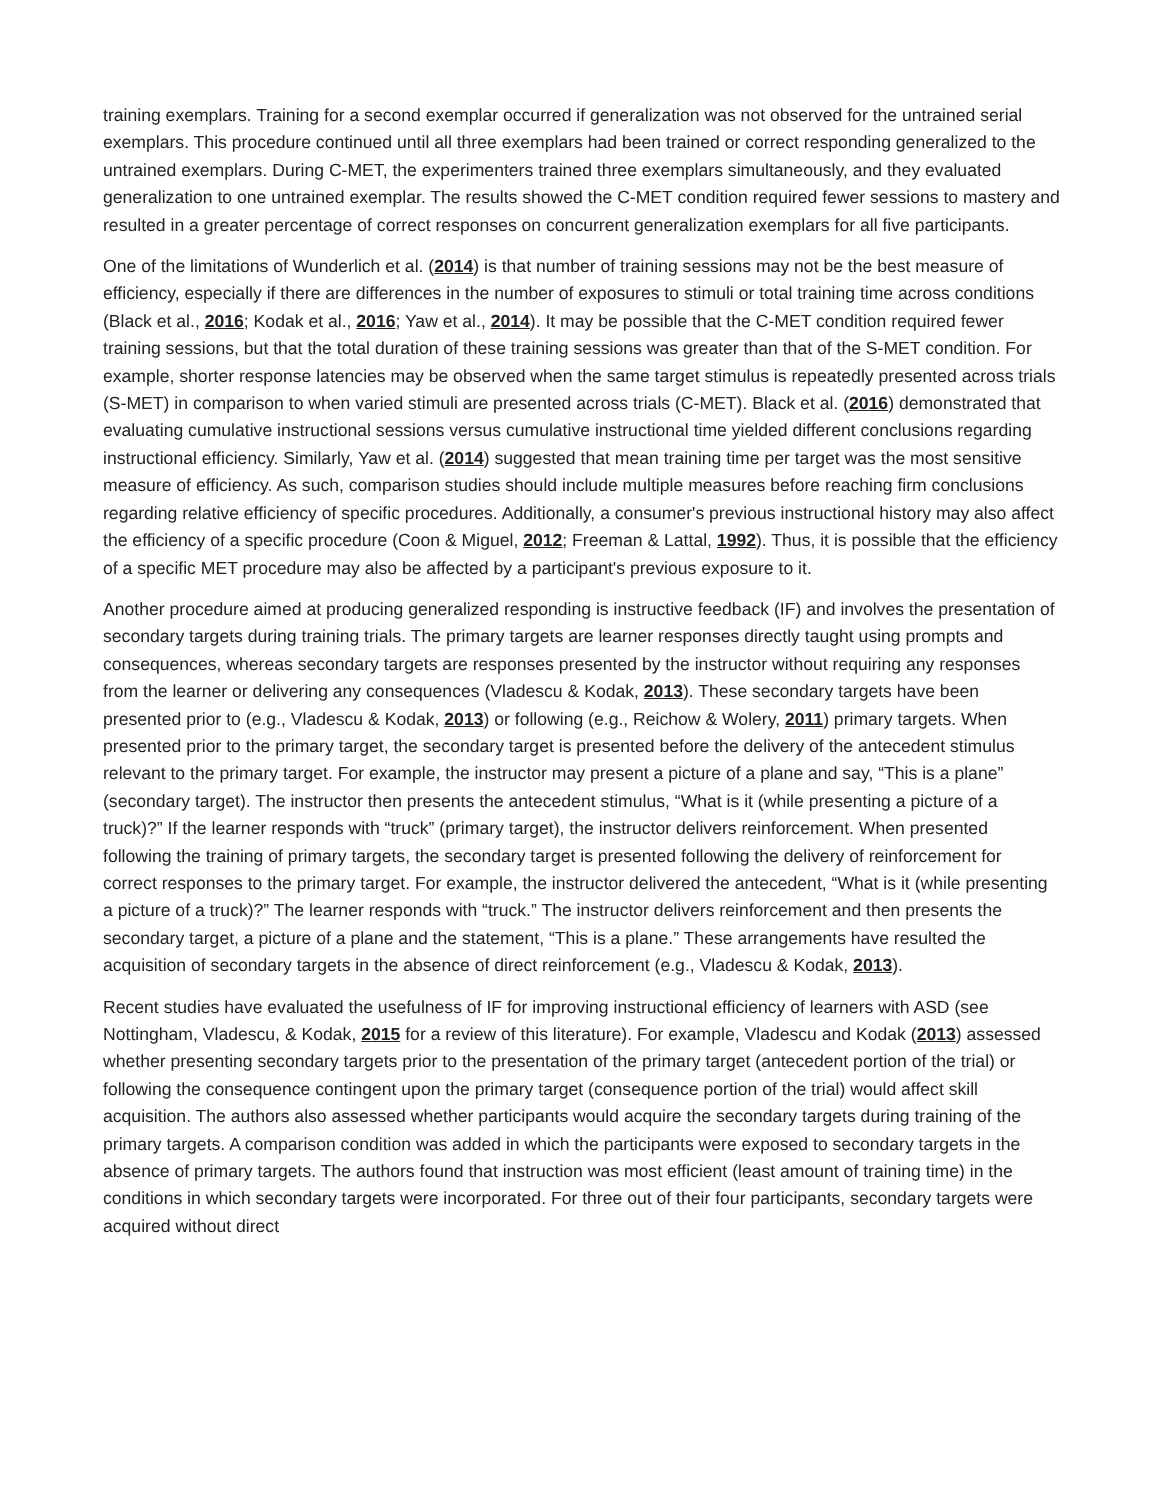training exemplars. Training for a second exemplar occurred if generalization was not observed for the untrained serial exemplars. This procedure continued until all three exemplars had been trained or correct responding generalized to the untrained exemplars. During C-MET, the experimenters trained three exemplars simultaneously, and they evaluated generalization to one untrained exemplar. The results showed the C-MET condition required fewer sessions to mastery and resulted in a greater percentage of correct responses on concurrent generalization exemplars for all five participants.
One of the limitations of Wunderlich et al. (2014) is that number of training sessions may not be the best measure of efficiency, especially if there are differences in the number of exposures to stimuli or total training time across conditions (Black et al., 2016; Kodak et al., 2016; Yaw et al., 2014). It may be possible that the C-MET condition required fewer training sessions, but that the total duration of these training sessions was greater than that of the S-MET condition. For example, shorter response latencies may be observed when the same target stimulus is repeatedly presented across trials (S-MET) in comparison to when varied stimuli are presented across trials (C-MET). Black et al. (2016) demonstrated that evaluating cumulative instructional sessions versus cumulative instructional time yielded different conclusions regarding instructional efficiency. Similarly, Yaw et al. (2014) suggested that mean training time per target was the most sensitive measure of efficiency. As such, comparison studies should include multiple measures before reaching firm conclusions regarding relative efficiency of specific procedures. Additionally, a consumer's previous instructional history may also affect the efficiency of a specific procedure (Coon & Miguel, 2012; Freeman & Lattal, 1992). Thus, it is possible that the efficiency of a specific MET procedure may also be affected by a participant's previous exposure to it.
Another procedure aimed at producing generalized responding is instructive feedback (IF) and involves the presentation of secondary targets during training trials. The primary targets are learner responses directly taught using prompts and consequences, whereas secondary targets are responses presented by the instructor without requiring any responses from the learner or delivering any consequences (Vladescu & Kodak, 2013). These secondary targets have been presented prior to (e.g., Vladescu & Kodak, 2013) or following (e.g., Reichow & Wolery, 2011) primary targets. When presented prior to the primary target, the secondary target is presented before the delivery of the antecedent stimulus relevant to the primary target. For example, the instructor may present a picture of a plane and say, “This is a plane” (secondary target). The instructor then presents the antecedent stimulus, “What is it (while presenting a picture of a truck)?” If the learner responds with “truck” (primary target), the instructor delivers reinforcement. When presented following the training of primary targets, the secondary target is presented following the delivery of reinforcement for correct responses to the primary target. For example, the instructor delivered the antecedent, “What is it (while presenting a picture of a truck)?” The learner responds with “truck.” The instructor delivers reinforcement and then presents the secondary target, a picture of a plane and the statement, “This is a plane.” These arrangements have resulted the acquisition of secondary targets in the absence of direct reinforcement (e.g., Vladescu & Kodak, 2013).
Recent studies have evaluated the usefulness of IF for improving instructional efficiency of learners with ASD (see Nottingham, Vladescu, & Kodak, 2015 for a review of this literature). For example, Vladescu and Kodak (2013) assessed whether presenting secondary targets prior to the presentation of the primary target (antecedent portion of the trial) or following the consequence contingent upon the primary target (consequence portion of the trial) would affect skill acquisition. The authors also assessed whether participants would acquire the secondary targets during training of the primary targets. A comparison condition was added in which the participants were exposed to secondary targets in the absence of primary targets. The authors found that instruction was most efficient (least amount of training time) in the conditions in which secondary targets were incorporated. For three out of their four participants, secondary targets were acquired without direct